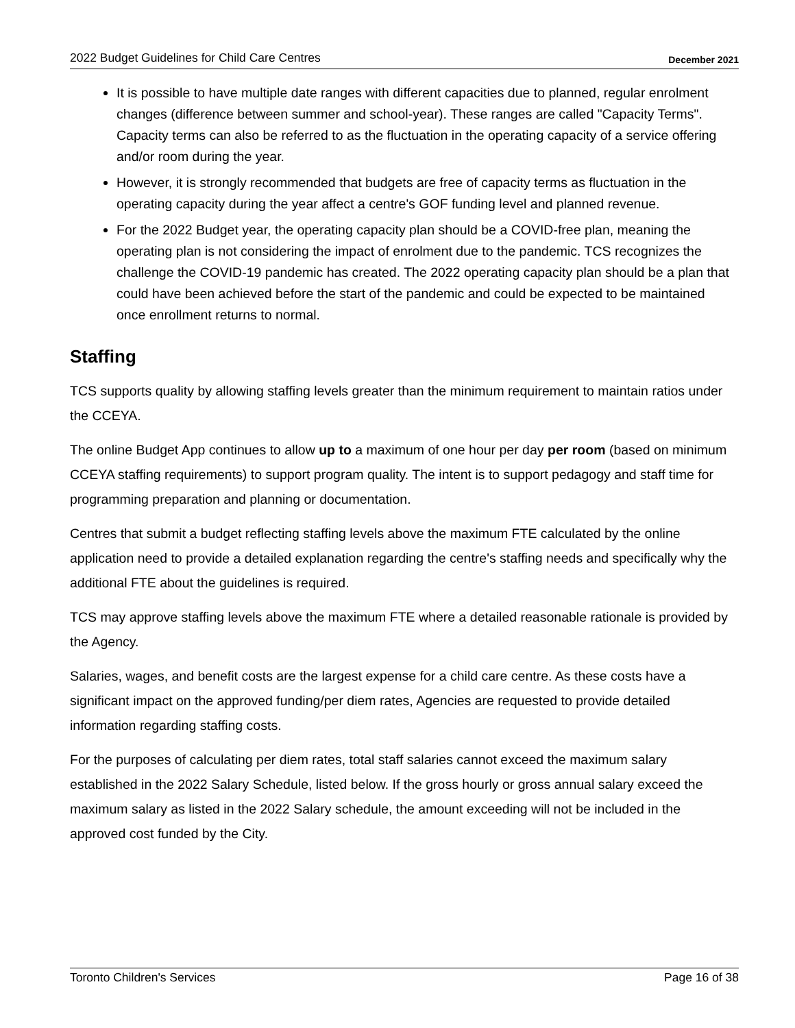2022 Budget Guidelines for Child Care Centres December 2021
It is possible to have multiple date ranges with different capacities due to planned, regular enrolment changes (difference between summer and school-year). These ranges are called "Capacity Terms". Capacity terms can also be referred to as the fluctuation in the operating capacity of a service offering and/or room during the year.
However, it is strongly recommended that budgets are free of capacity terms as fluctuation in the operating capacity during the year affect a centre's GOF funding level and planned revenue.
For the 2022 Budget year, the operating capacity plan should be a COVID-free plan, meaning the operating plan is not considering the impact of enrolment due to the pandemic. TCS recognizes the challenge the COVID-19 pandemic has created. The 2022 operating capacity plan should be a plan that could have been achieved before the start of the pandemic and could be expected to be maintained once enrollment returns to normal.
Staffing
TCS supports quality by allowing staffing levels greater than the minimum requirement to maintain ratios under the CCEYA.
The online Budget App continues to allow up to a maximum of one hour per day per room (based on minimum CCEYA staffing requirements) to support program quality. The intent is to support pedagogy and staff time for programming preparation and planning or documentation.
Centres that submit a budget reflecting staffing levels above the maximum FTE calculated by the online application need to provide a detailed explanation regarding the centre's staffing needs and specifically why the additional FTE about the guidelines is required.
TCS may approve staffing levels above the maximum FTE where a detailed reasonable rationale is provided by the Agency.
Salaries, wages, and benefit costs are the largest expense for a child care centre. As these costs have a significant impact on the approved funding/per diem rates, Agencies are requested to provide detailed information regarding staffing costs.
For the purposes of calculating per diem rates, total staff salaries cannot exceed the maximum salary established in the 2022 Salary Schedule, listed below. If the gross hourly or gross annual salary exceed the maximum salary as listed in the 2022 Salary schedule, the amount exceeding will not be included in the approved cost funded by the City.
Toronto Children's Services Page 16 of 38